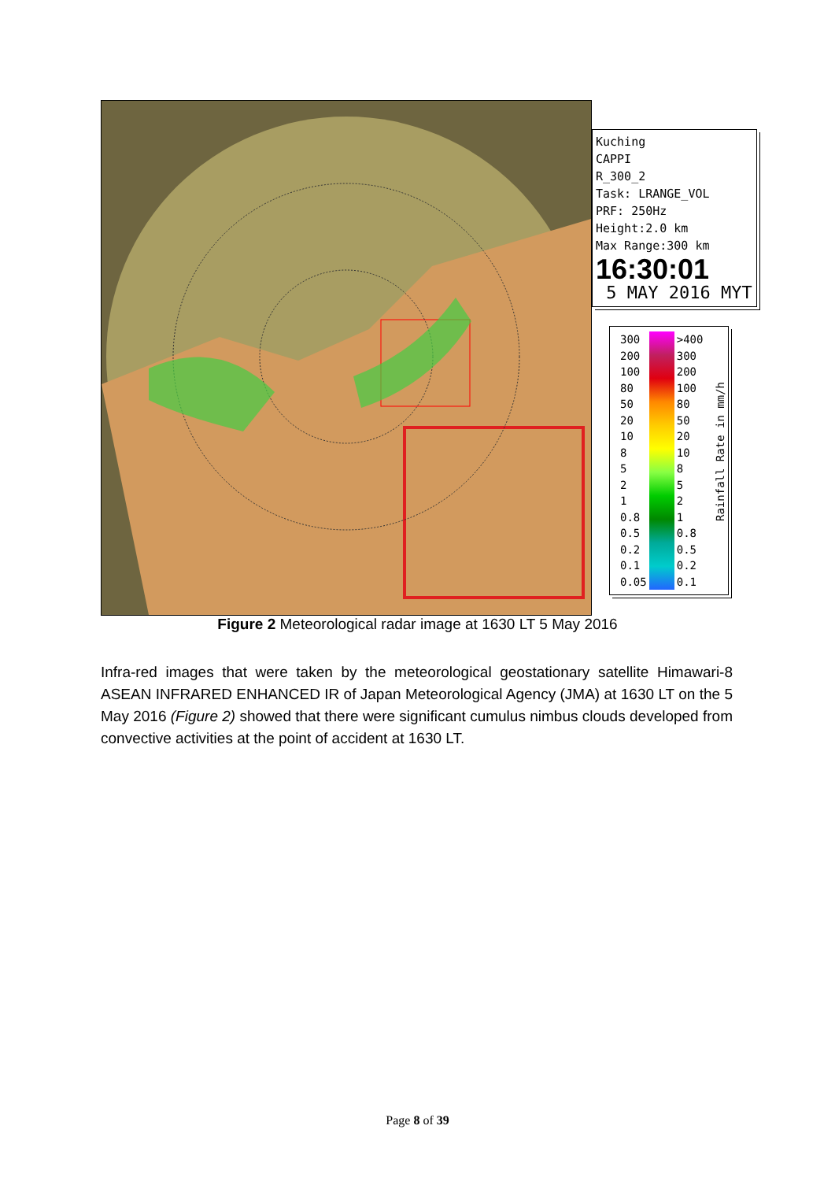Kuching
CAPPI
R_300_2
Task: LRANGE_VOL
PRF: 250Hz
Height:2.0 km
Max Range:300 km
16:30:01
5 MAY 2016 MYT
| 300 | | >400 |
| 200 | | 300 |
| 100 | | 200 |
| 80 | | 100 |
| 50 | | 80 |
| 20 | | 50 |
| 10 | | 20 |
| 8 | | 10 |
| 5 | | 8 |
| 2 | | 5 |
| 1 | | 2 |
| 0.8 | | 1 |
| 0.5 | | 0.8 |
| 0.2 | | 0.5 |
| 0.1 | | 0.2 |
| 0.05 | | 0.1 |
Rainfall Rate in mm/h
Figure 2 Meteorological radar image at 1630 LT 5 May 2016
Infra-red images that were taken by the meteorological geostationary satellite Himawari-8 ASEAN INFRARED ENHANCED IR of Japan Meteorological Agency (JMA) at 1630 LT on the 5 May 2016 (Figure 2) showed that there were significant cumulus nimbus clouds developed from convective activities at the point of accident at 1630 LT.
Page 8 of 39